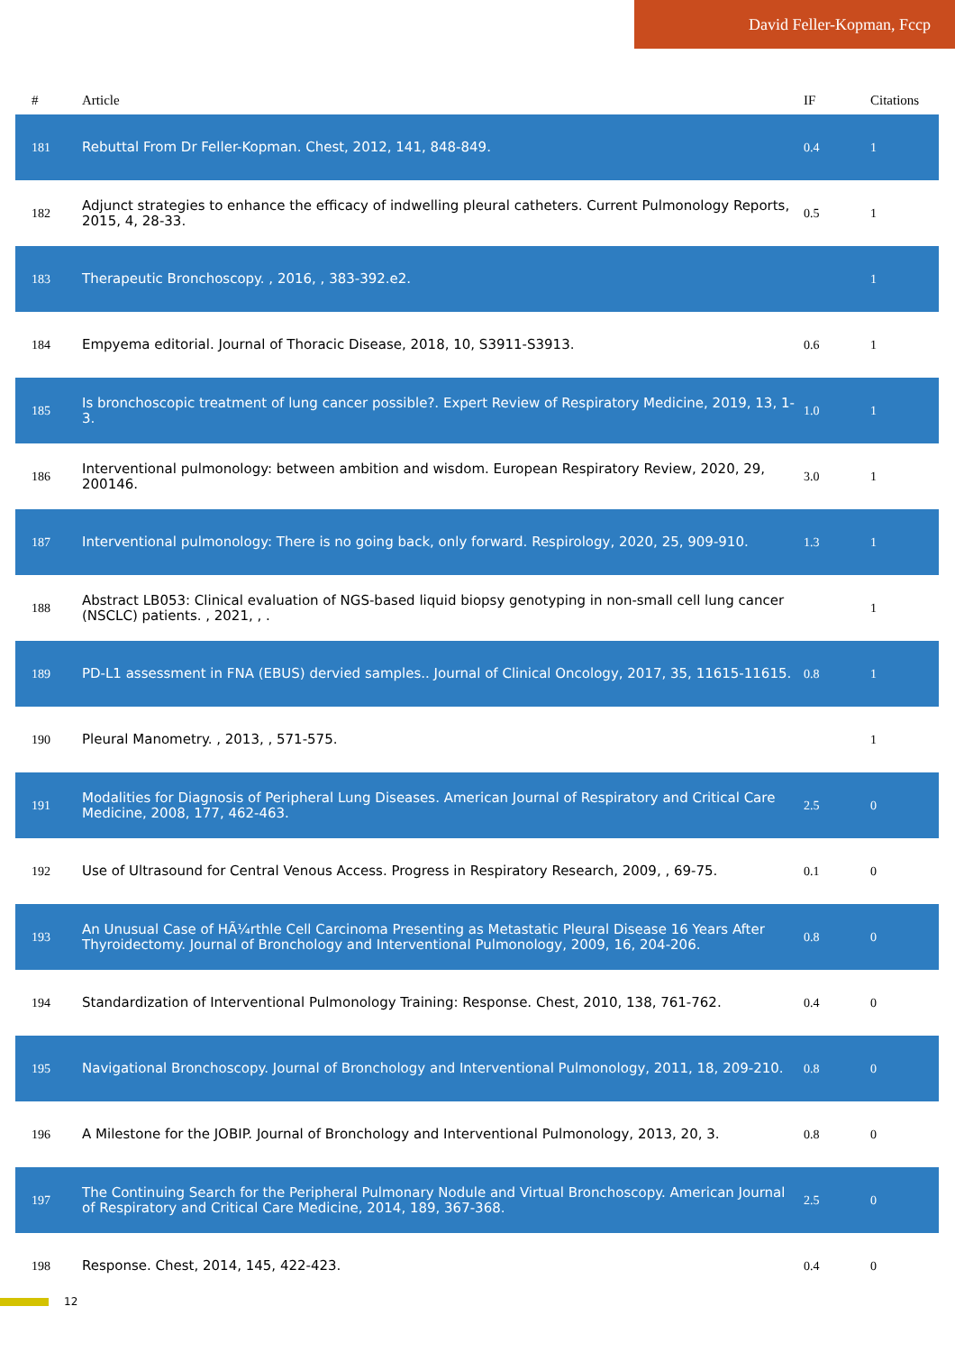David Feller-Kopman, Fccp
| # | Article | IF | Citations |
| --- | --- | --- | --- |
| 181 | Rebuttal From Dr Feller-Kopman. Chest, 2012, 141, 848-849. | 0.4 | 1 |
| 182 | Adjunct strategies to enhance the efficacy of indwelling pleural catheters. Current Pulmonology Reports, 2015, 4, 28-33. | 0.5 | 1 |
| 183 | Therapeutic Bronchoscopy. , 2016, , 383-392.e2. | | 1 |
| 184 | Empyema editorial. Journal of Thoracic Disease, 2018, 10, S3911-S3913. | 0.6 | 1 |
| 185 | Is bronchoscopic treatment of lung cancer possible?. Expert Review of Respiratory Medicine, 2019, 13, 1-3. | 1.0 | 1 |
| 186 | Interventional pulmonology: between ambition and wisdom. European Respiratory Review, 2020, 29, 200146. | 3.0 | 1 |
| 187 | Interventional pulmonology: There is no going back, only forward. Respirology, 2020, 25, 909-910. | 1.3 | 1 |
| 188 | Abstract LB053: Clinical evaluation of NGS-based liquid biopsy genotyping in non-small cell lung cancer (NSCLC) patients. , 2021, , . | | 1 |
| 189 | PD-L1 assessment in FNA (EBUS) dervied samples.. Journal of Clinical Oncology, 2017, 35, 11615-11615. | 0.8 | 1 |
| 190 | Pleural Manometry. , 2013, , 571-575. | | 1 |
| 191 | Modalities for Diagnosis of Peripheral Lung Diseases. American Journal of Respiratory and Critical Care Medicine, 2008, 177, 462-463. | 2.5 | 0 |
| 192 | Use of Ultrasound for Central Venous Access. Progress in Respiratory Research, 2009, , 69-75. | 0.1 | 0 |
| 193 | An Unusual Case of HÃ¼rthle Cell Carcinoma Presenting as Metastatic Pleural Disease 16 Years After Thyroidectomy. Journal of Bronchology and Interventional Pulmonology, 2009, 16, 204-206. | 0.8 | 0 |
| 194 | Standardization of Interventional Pulmonology Training: Response. Chest, 2010, 138, 761-762. | 0.4 | 0 |
| 195 | Navigational Bronchoscopy. Journal of Bronchology and Interventional Pulmonology, 2011, 18, 209-210. | 0.8 | 0 |
| 196 | A Milestone for the JOBIP. Journal of Bronchology and Interventional Pulmonology, 2013, 20, 3. | 0.8 | 0 |
| 197 | The Continuing Search for the Peripheral Pulmonary Nodule and Virtual Bronchoscopy. American Journal of Respiratory and Critical Care Medicine, 2014, 189, 367-368. | 2.5 | 0 |
| 198 | Response. Chest, 2014, 145, 422-423. | 0.4 | 0 |
12